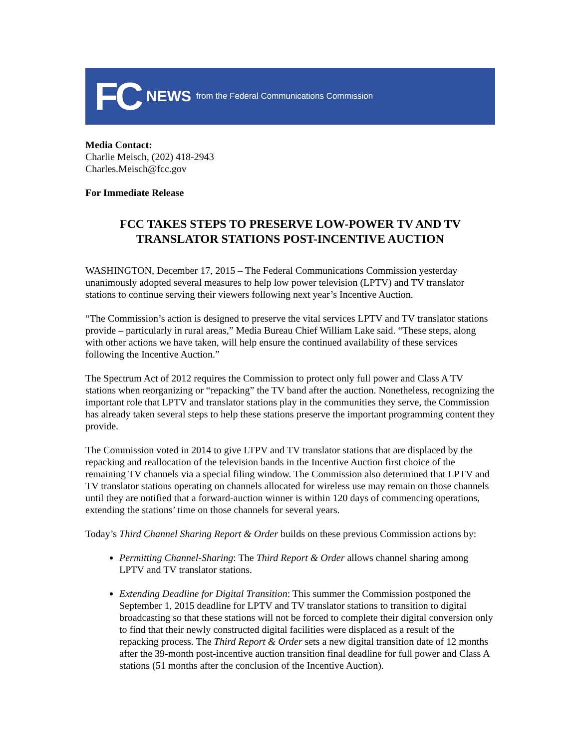FC NEWS from the Federal Communications Commission
Media Contact:
Charlie Meisch, (202) 418-2943
Charles.Meisch@fcc.gov
For Immediate Release
FCC TAKES STEPS TO PRESERVE LOW-POWER TV AND TV TRANSLATOR STATIONS POST-INCENTIVE AUCTION
WASHINGTON, December 17, 2015 – The Federal Communications Commission yesterday unanimously adopted several measures to help low power television (LPTV) and TV translator stations to continue serving their viewers following next year’s Incentive Auction.
“The Commission’s action is designed to preserve the vital services LPTV and TV translator stations provide – particularly in rural areas,” Media Bureau Chief William Lake said. “These steps, along with other actions we have taken, will help ensure the continued availability of these services following the Incentive Auction.”
The Spectrum Act of 2012 requires the Commission to protect only full power and Class A TV stations when reorganizing or “repacking” the TV band after the auction. Nonetheless, recognizing the important role that LPTV and translator stations play in the communities they serve, the Commission has already taken several steps to help these stations preserve the important programming content they provide.
The Commission voted in 2014 to give LTPV and TV translator stations that are displaced by the repacking and reallocation of the television bands in the Incentive Auction first choice of the remaining TV channels via a special filing window. The Commission also determined that LPTV and TV translator stations operating on channels allocated for wireless use may remain on those channels until they are notified that a forward-auction winner is within 120 days of commencing operations, extending the stations’ time on those channels for several years.
Today’s Third Channel Sharing Report & Order builds on these previous Commission actions by:
Permitting Channel-Sharing: The Third Report & Order allows channel sharing among LPTV and TV translator stations.
Extending Deadline for Digital Transition: This summer the Commission postponed the September 1, 2015 deadline for LPTV and TV translator stations to transition to digital broadcasting so that these stations will not be forced to complete their digital conversion only to find that their newly constructed digital facilities were displaced as a result of the repacking process. The Third Report & Order sets a new digital transition date of 12 months after the 39-month post-incentive auction transition final deadline for full power and Class A stations (51 months after the conclusion of the Incentive Auction).